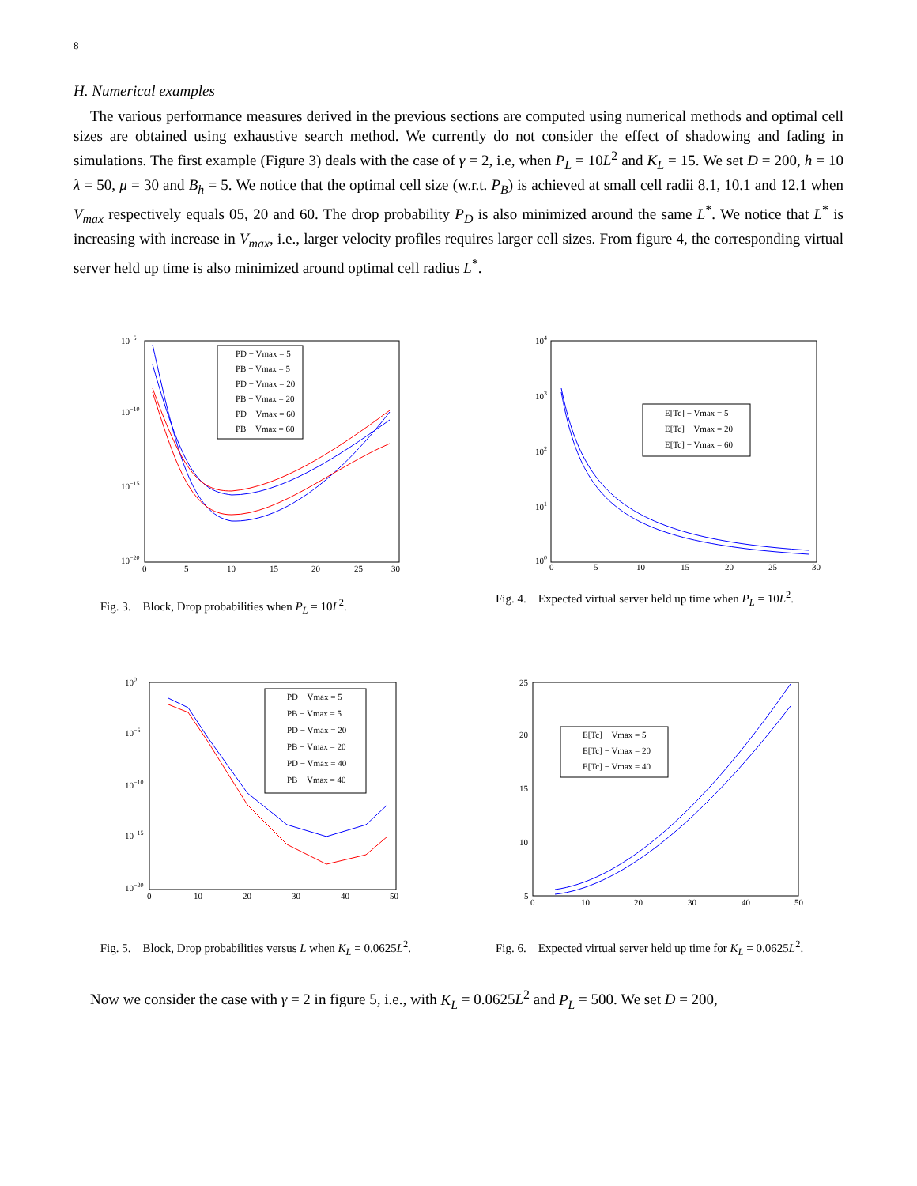8
H. Numerical examples
The various performance measures derived in the previous sections are computed using numerical methods and optimal cell sizes are obtained using exhaustive search method. We currently do not consider the effect of shadowing and fading in simulations. The first example (Figure 3) deals with the case of γ = 2, i.e, when P<sub>L</sub> = 10L<sup>2</sup> and K<sub>L</sub> = 15. We set D = 200, h = 10 λ = 50, μ = 30 and B<sub>h</sub> = 5. We notice that the optimal cell size (w.r.t. P<sub>B</sub>) is achieved at small cell radii 8.1, 10.1 and 12.1 when V<sub>max</sub> respectively equals 05, 20 and 60. The drop probability P<sub>D</sub> is also minimized around the same L<sup>*</sup>. We notice that L<sup>*</sup> is increasing with increase in V<sub>max</sub>, i.e., larger velocity profiles requires larger cell sizes. From figure 4, the corresponding virtual server held up time is also minimized around optimal cell radius L<sup>*</sup>.
10−5
10−10
10−15
10−20
0
5
10
15
20
25
30
PD − Vmax = 5
PB − Vmax = 5
PD − Vmax = 20
PB − Vmax = 20
PD − Vmax = 60
PB − Vmax = 60
Fig. 3. Block, Drop probabilities when P<sub>L</sub> = 10L<sup>2</sup>.
104
103
102
101
100
0
5
10
15
20
25
30
E[Tc] − Vmax = 5
E[Tc] − Vmax = 20
E[Tc] − Vmax = 60
Fig. 4. Expected virtual server held up time when P<sub>L</sub> = 10L<sup>2</sup>.
100
10−5
10−10
10−15
10−20
0
10
20
30
40
50
PD − Vmax = 5
PB − Vmax = 5
PD − Vmax = 20
PB − Vmax = 20
PD − Vmax = 40
PB − Vmax = 40
Fig. 5. Block, Drop probabilities versus L when K<sub>L</sub> = 0.0625L<sup>2</sup>.
25
20
15
10
5
0
10
20
30
40
50
E[Tc] − Vmax = 5
E[Tc] − Vmax = 20
E[Tc] − Vmax = 40
Fig. 6. Expected virtual server held up time for K<sub>L</sub> = 0.0625L<sup>2</sup>.
Now we consider the case with γ = 2 in figure 5, i.e., with K<sub>L</sub> = 0.0625L<sup>2</sup> and P<sub>L</sub> = 500. We set D = 200,